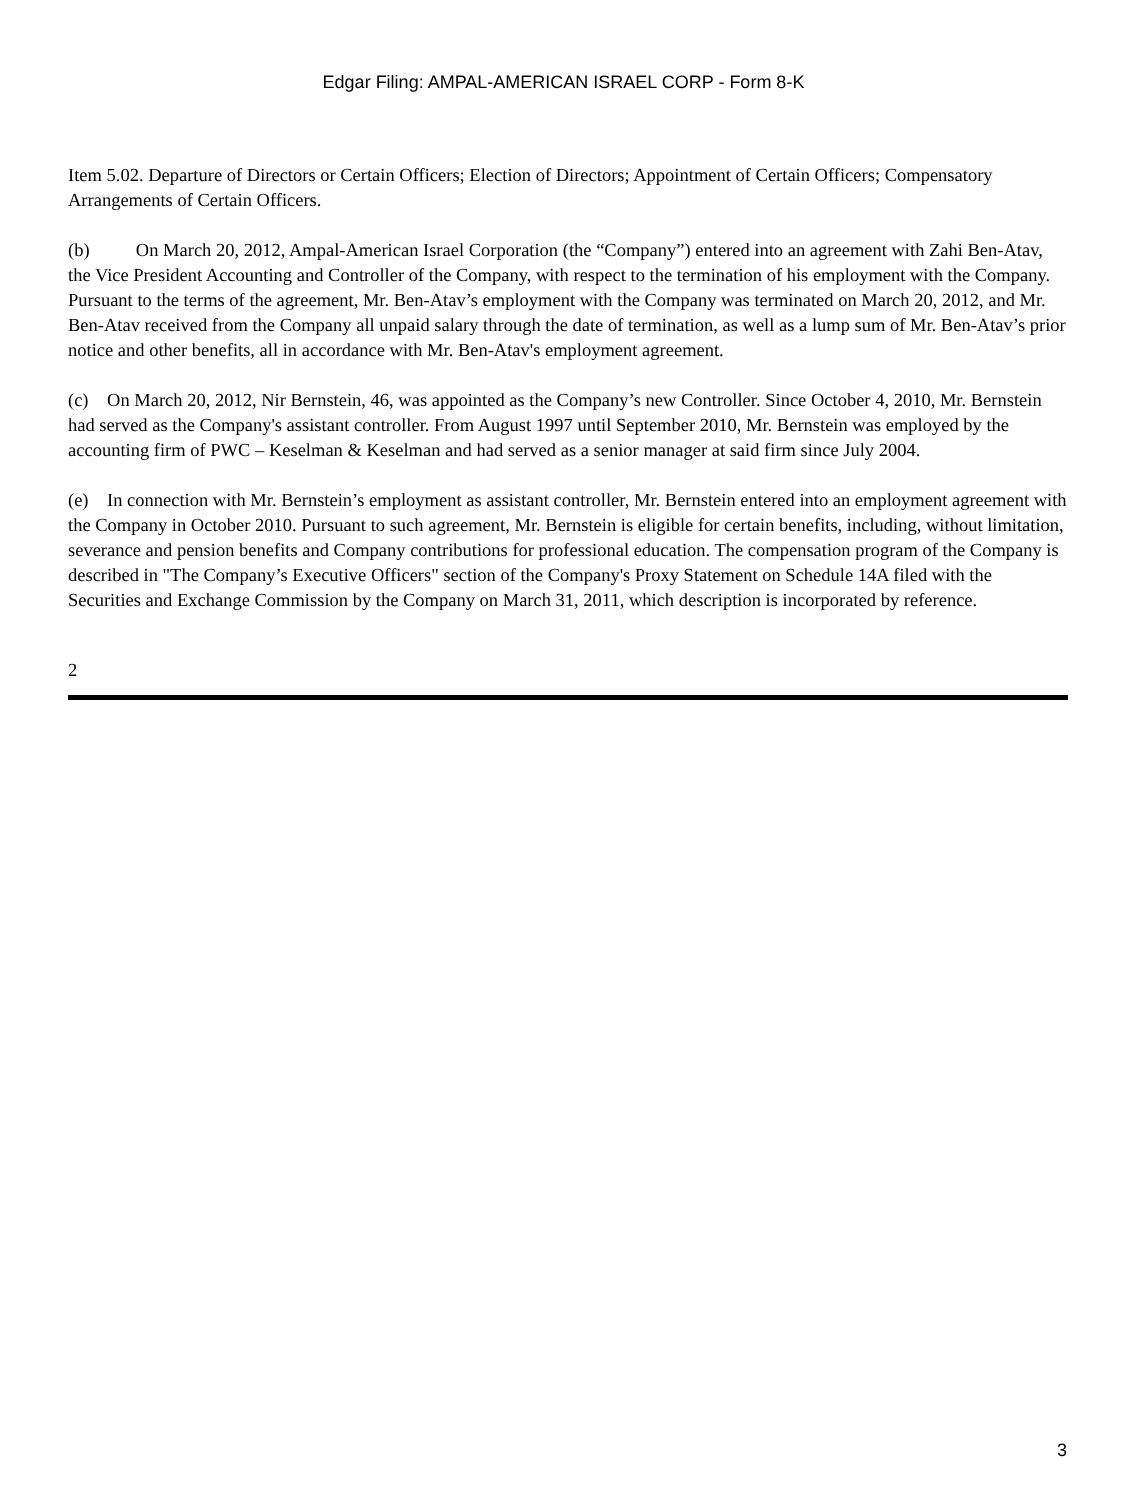Edgar Filing: AMPAL-AMERICAN ISRAEL CORP - Form 8-K
Item 5.02. Departure of Directors or Certain Officers; Election of Directors; Appointment of Certain Officers; Compensatory Arrangements of Certain Officers.
(b) On March 20, 2012, Ampal-American Israel Corporation (the “Company”) entered into an agreement with Zahi Ben-Atav, the Vice President Accounting and Controller of the Company, with respect to the termination of his employment with the Company. Pursuant to the terms of the agreement, Mr. Ben-Atav’s employment with the Company was terminated on March 20, 2012, and Mr. Ben-Atav received from the Company all unpaid salary through the date of termination, as well as a lump sum of Mr. Ben-Atav’s prior notice and other benefits, all in accordance with Mr. Ben-Atav's employment agreement.
(c) On March 20, 2012, Nir Bernstein, 46, was appointed as the Company’s new Controller. Since October 4, 2010, Mr. Bernstein had served as the Company's assistant controller. From August 1997 until September 2010, Mr. Bernstein was employed by the accounting firm of PWC – Keselman & Keselman and had served as a senior manager at said firm since July 2004.
(e) In connection with Mr. Bernstein’s employment as assistant controller, Mr. Bernstein entered into an employment agreement with the Company in October 2010. Pursuant to such agreement, Mr. Bernstein is eligible for certain benefits, including, without limitation, severance and pension benefits and Company contributions for professional education. The compensation program of the Company is described in "The Company’s Executive Officers" section of the Company's Proxy Statement on Schedule 14A filed with the Securities and Exchange Commission by the Company on March 31, 2011, which description is incorporated by reference.
2
3